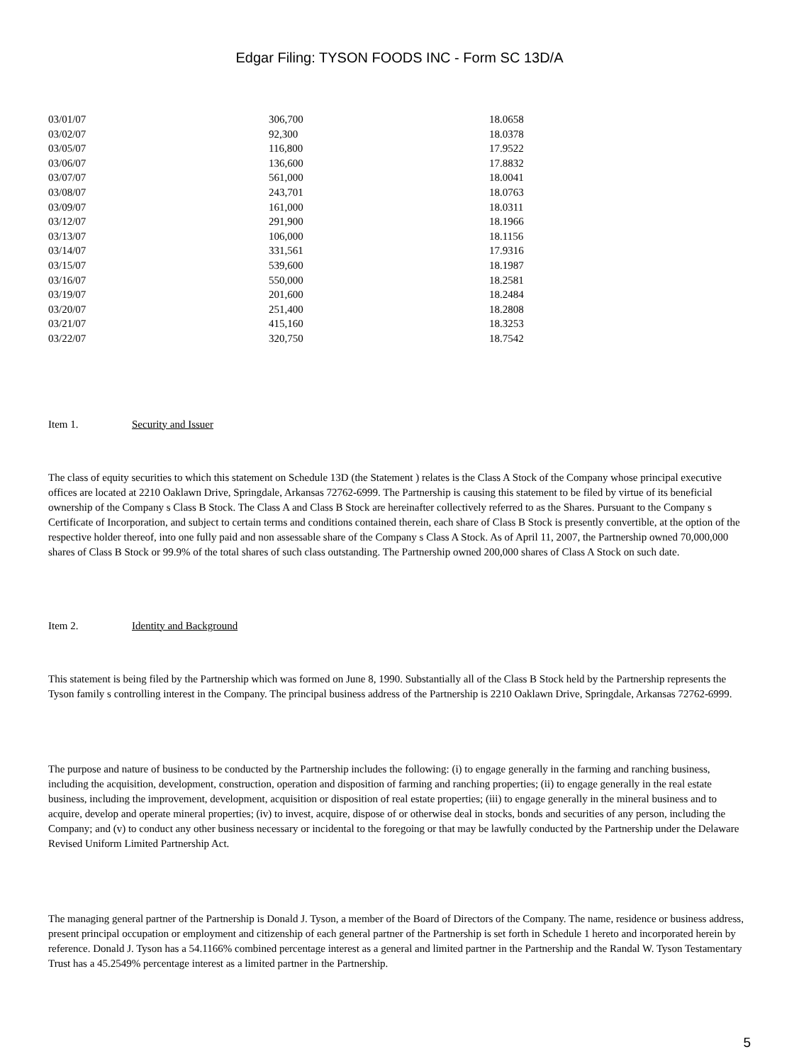Edgar Filing: TYSON FOODS INC - Form SC 13D/A
| 03/01/07 | 306,700 | 18.0658 |
| 03/02/07 | 92,300 | 18.0378 |
| 03/05/07 | 116,800 | 17.9522 |
| 03/06/07 | 136,600 | 17.8832 |
| 03/07/07 | 561,000 | 18.0041 |
| 03/08/07 | 243,701 | 18.0763 |
| 03/09/07 | 161,000 | 18.0311 |
| 03/12/07 | 291,900 | 18.1966 |
| 03/13/07 | 106,000 | 18.1156 |
| 03/14/07 | 331,561 | 17.9316 |
| 03/15/07 | 539,600 | 18.1987 |
| 03/16/07 | 550,000 | 18.2581 |
| 03/19/07 | 201,600 | 18.2484 |
| 03/20/07 | 251,400 | 18.2808 |
| 03/21/07 | 415,160 | 18.3253 |
| 03/22/07 | 320,750 | 18.7542 |
Item 1. Security and Issuer
The class of equity securities to which this statement on Schedule 13D (the Statement ) relates is the Class A Stock of the Company whose principal executive offices are located at 2210 Oaklawn Drive, Springdale, Arkansas 72762-6999. The Partnership is causing this statement to be filed by virtue of its beneficial ownership of the Company s Class B Stock. The Class A and Class B Stock are hereinafter collectively referred to as the Shares. Pursuant to the Company s Certificate of Incorporation, and subject to certain terms and conditions contained therein, each share of Class B Stock is presently convertible, at the option of the respective holder thereof, into one fully paid and non assessable share of the Company s Class A Stock. As of April 11, 2007, the Partnership owned 70,000,000 shares of Class B Stock or 99.9% of the total shares of such class outstanding. The Partnership owned 200,000 shares of Class A Stock on such date.
Item 2. Identity and Background
This statement is being filed by the Partnership which was formed on June 8, 1990. Substantially all of the Class B Stock held by the Partnership represents the Tyson family s controlling interest in the Company. The principal business address of the Partnership is 2210 Oaklawn Drive, Springdale, Arkansas 72762-6999.
The purpose and nature of business to be conducted by the Partnership includes the following: (i) to engage generally in the farming and ranching business, including the acquisition, development, construction, operation and disposition of farming and ranching properties; (ii) to engage generally in the real estate business, including the improvement, development, acquisition or disposition of real estate properties; (iii) to engage generally in the mineral business and to acquire, develop and operate mineral properties; (iv) to invest, acquire, dispose of or otherwise deal in stocks, bonds and securities of any person, including the Company; and (v) to conduct any other business necessary or incidental to the foregoing or that may be lawfully conducted by the Partnership under the Delaware Revised Uniform Limited Partnership Act.
The managing general partner of the Partnership is Donald J. Tyson, a member of the Board of Directors of the Company. The name, residence or business address, present principal occupation or employment and citizenship of each general partner of the Partnership is set forth in Schedule 1 hereto and incorporated herein by reference. Donald J. Tyson has a 54.1166% combined percentage interest as a general and limited partner in the Partnership and the Randal W. Tyson Testamentary Trust has a 45.2549% percentage interest as a limited partner in the Partnership.
5